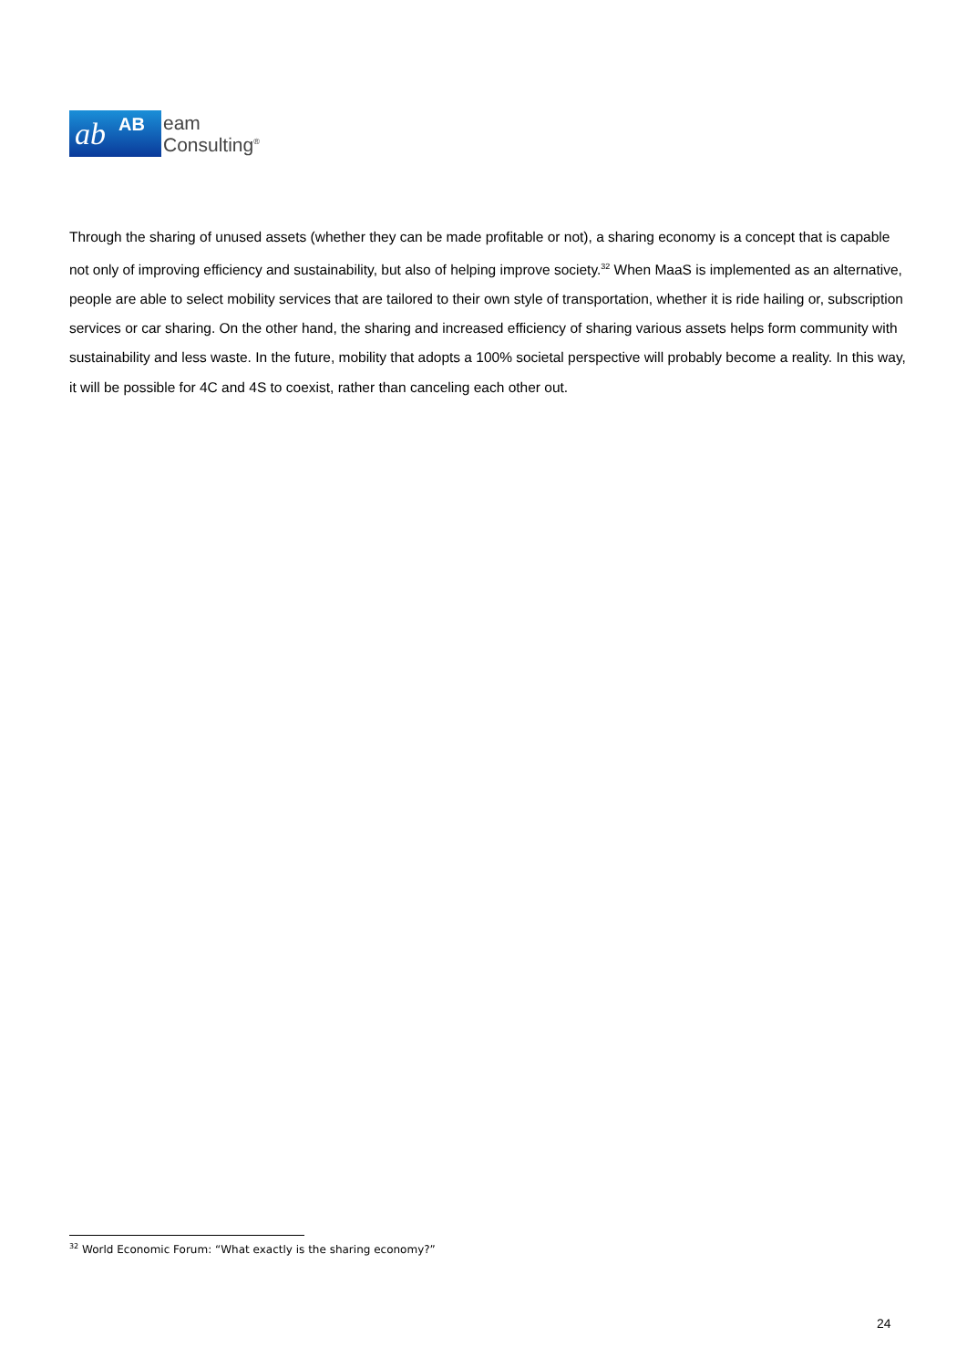ab AB
eam
Consulting<sup>®</sup>
Through the sharing of unused assets (whether they can be made profitable or not), a sharing economy is a concept that is capable not only of improving efficiency and sustainability, but also of helping improve society.<sup>32</sup> When MaaS is implemented as an alternative, people are able to select mobility services that are tailored to their own style of transportation, whether it is ride hailing or, subscription services or car sharing. On the other hand, the sharing and increased efficiency of sharing various assets helps form community with sustainability and less waste. In the future, mobility that adopts a 100% societal perspective will probably become a reality. In this way, it will be possible for 4C and 4S to coexist, rather than canceling each other out.
<sup>32</sup> World Economic Forum: “What exactly is the sharing economy?”
24